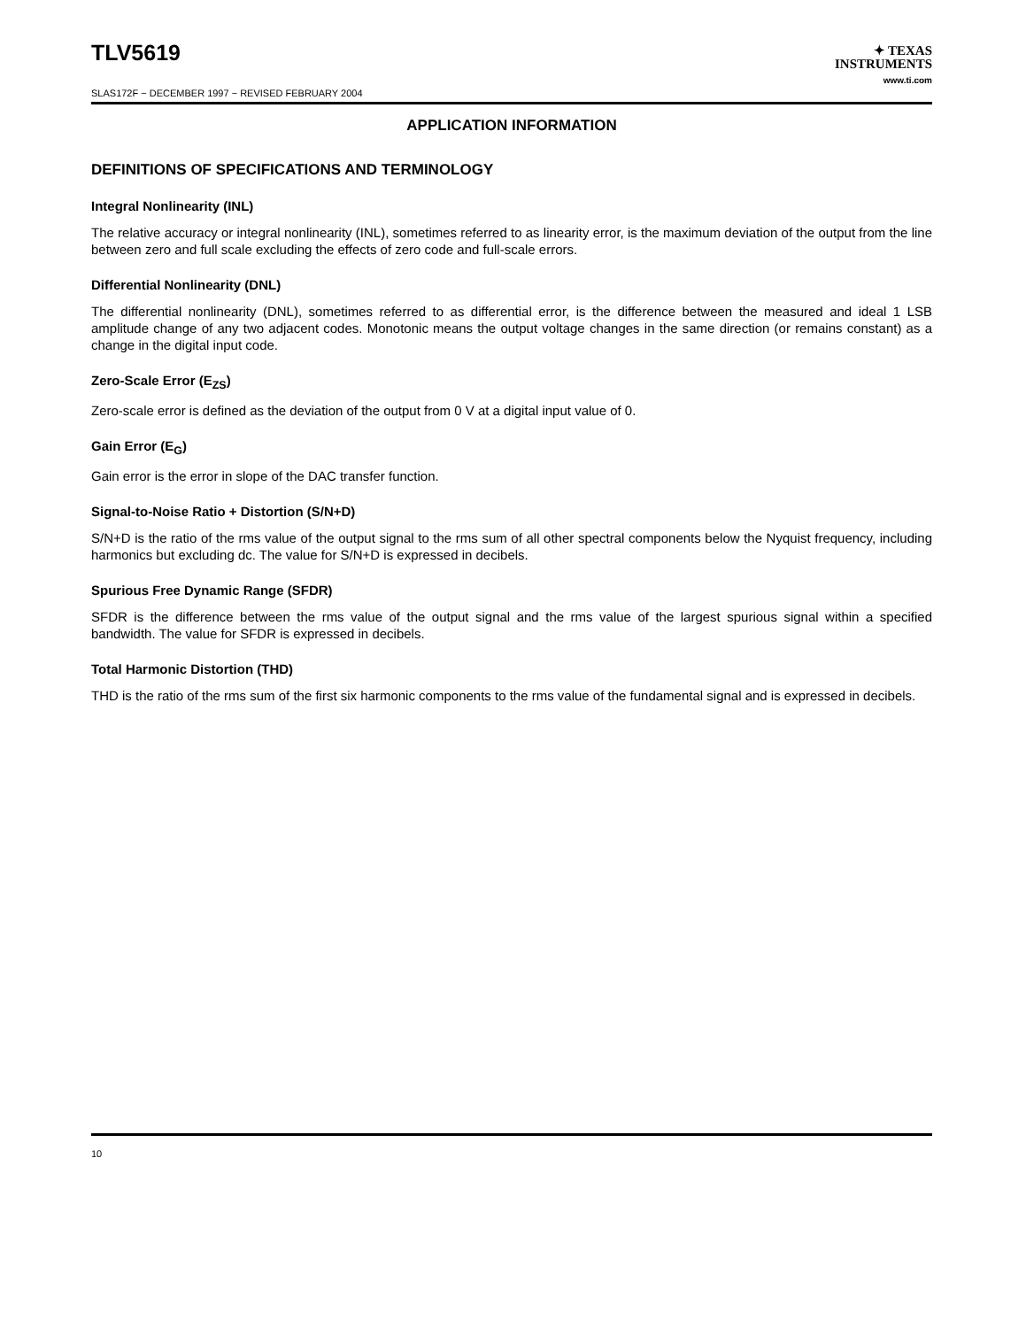TLV5619
SLAS172F − DECEMBER 1997 − REVISED FEBRUARY 2004
✦ TEXAS
INSTRUMENTS
www.ti.com
APPLICATION INFORMATION
DEFINITIONS OF SPECIFICATIONS AND TERMINOLOGY
Integral Nonlinearity (INL)
The relative accuracy or integral nonlinearity (INL), sometimes referred to as linearity error, is the maximum deviation of the output from the line between zero and full scale excluding the effects of zero code and full-scale errors.
Differential Nonlinearity (DNL)
The differential nonlinearity (DNL), sometimes referred to as differential error, is the difference between the measured and ideal 1 LSB amplitude change of any two adjacent codes. Monotonic means the output voltage changes in the same direction (or remains constant) as a change in the digital input code.
Zero-Scale Error (E<sub>ZS</sub>)
Zero-scale error is defined as the deviation of the output from 0 V at a digital input value of 0.
Gain Error (E<sub>G</sub>)
Gain error is the error in slope of the DAC transfer function.
Signal-to-Noise Ratio + Distortion (S/N+D)
S/N+D is the ratio of the rms value of the output signal to the rms sum of all other spectral components below the Nyquist frequency, including harmonics but excluding dc. The value for S/N+D is expressed in decibels.
Spurious Free Dynamic Range (SFDR)
SFDR is the difference between the rms value of the output signal and the rms value of the largest spurious signal within a specified bandwidth. The value for SFDR is expressed in decibels.
Total Harmonic Distortion (THD)
THD is the ratio of the rms sum of the first six harmonic components to the rms value of the fundamental signal and is expressed in decibels.
10